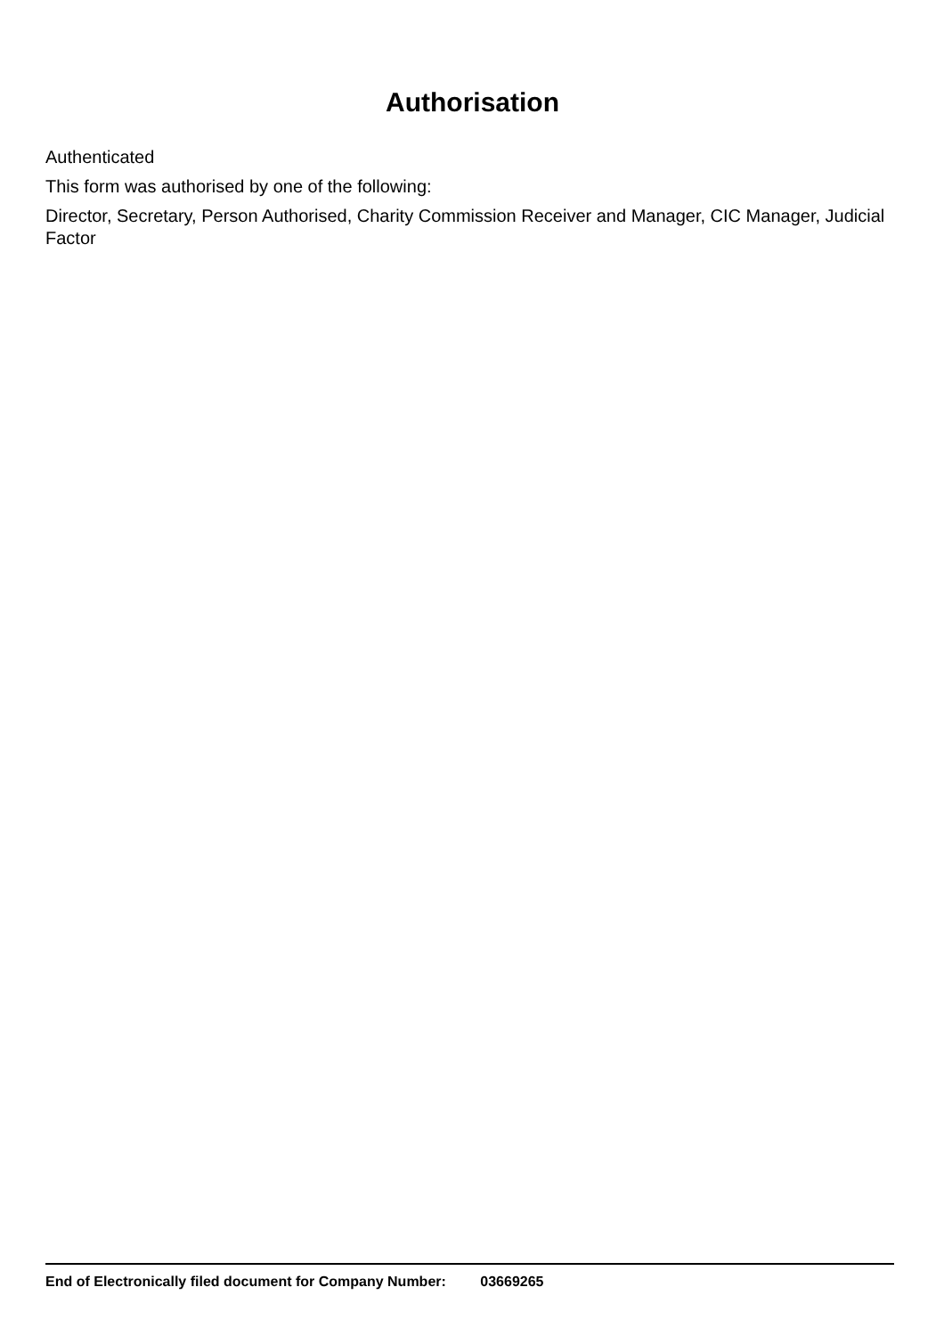Authorisation
Authenticated
This form was authorised by one of the following:
Director, Secretary, Person Authorised, Charity Commission Receiver and Manager, CIC Manager, Judicial Factor
End of Electronically filed document for Company Number: 03669265